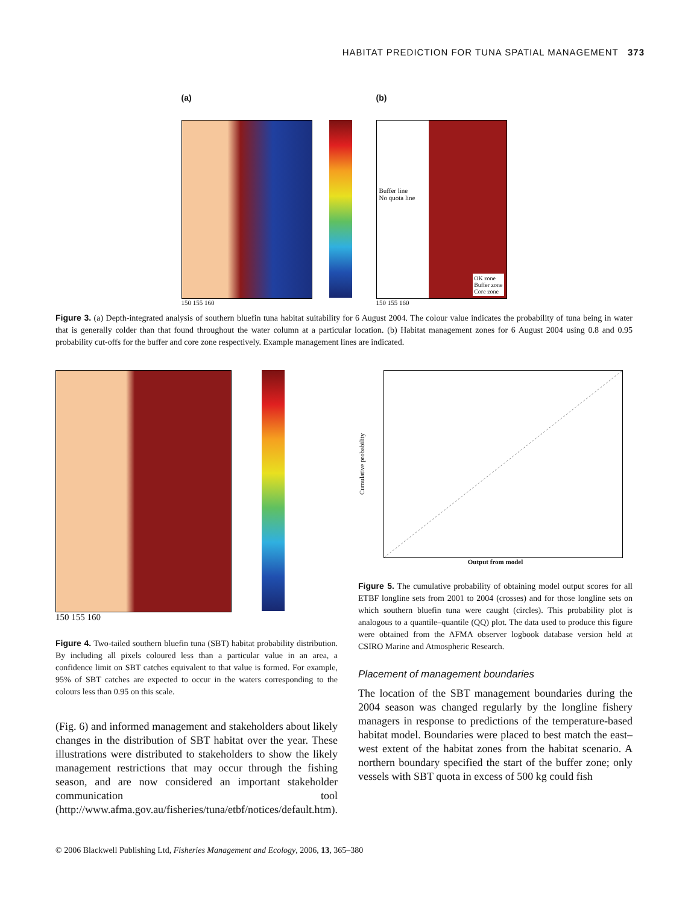HABITAT PREDICTION FOR TUNA SPATIAL MANAGEMENT 373
(a)
150 155 160
(b)
Buffer line
No quota line
OK zone
Buffer zone
Core zone
150 155 160
Figure 3. (a) Depth-integrated analysis of southern bluefin tuna habitat suitability for 6 August 2004. The colour value indicates the probability of tuna being in water that is generally colder than that found throughout the water column at a particular location. (b) Habitat management zones for 6 August 2004 using 0.8 and 0.95 probability cut-offs for the buffer and core zone respectively. Example management lines are indicated.
150 155 160
Figure 4. Two-tailed southern bluefin tuna (SBT) habitat probability distribution. By including all pixels coloured less than a particular value in an area, a confidence limit on SBT catches equivalent to that value is formed. For example, 95% of SBT catches are expected to occur in the waters corresponding to the colours less than 0.95 on this scale.
(Fig. 6) and informed management and stakeholders about likely changes in the distribution of SBT habitat over the year. These illustrations were distributed to stakeholders to show the likely management restrictions that may occur through the fishing season, and are now considered an important stakeholder communication tool (http://www.afma.gov.au/fisheries/tuna/etbf/notices/default.htm).
Cumulative probability
Output from model
Figure 5. The cumulative probability of obtaining model output scores for all ETBF longline sets from 2001 to 2004 (crosses) and for those longline sets on which southern bluefin tuna were caught (circles). This probability plot is analogous to a quantile–quantile (QQ) plot. The data used to produce this figure were obtained from the AFMA observer logbook database version held at CSIRO Marine and Atmospheric Research.
Placement of management boundaries
The location of the SBT management boundaries during the 2004 season was changed regularly by the longline fishery managers in response to predictions of the temperature-based habitat model. Boundaries were placed to best match the east–west extent of the habitat zones from the habitat scenario. A northern boundary specified the start of the buffer zone; only vessels with SBT quota in excess of 500 kg could fish
© 2006 Blackwell Publishing Ltd, Fisheries Management and Ecology, 2006, 13, 365–380